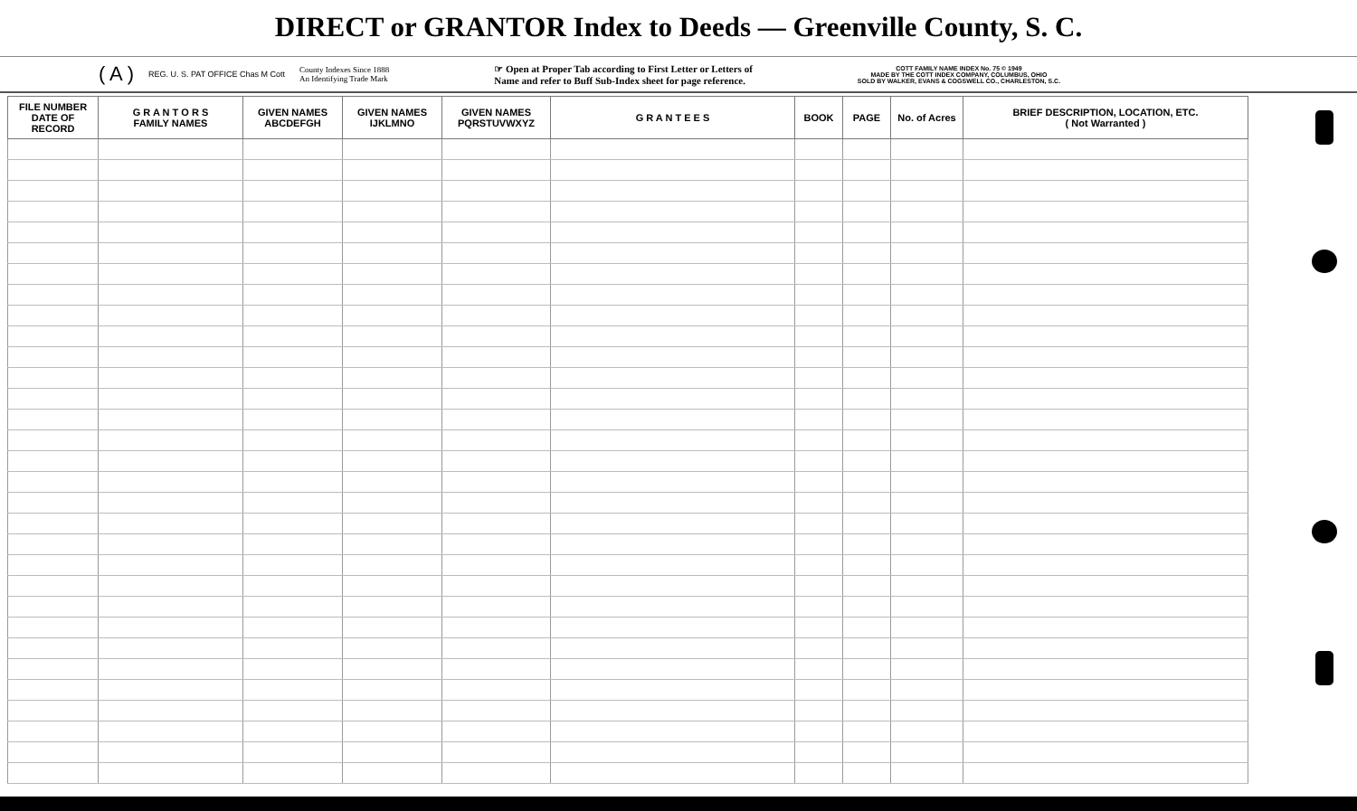DIRECT or GRANTOR Index to Deeds — Greenville County, S. C.
( A )
REG. U. S. PAT OFFICE Chas M Cott
County Indexes Since 1888
An Identifying Trade Mark
☞ Open at Proper Tab according to First Letter or Letters of
Name and refer to Buff Sub-Index sheet for page reference.
COTT FAMILY NAME INDEX No. 75 © 1949
MADE BY THE COTT INDEX COMPANY, COLUMBUS, OHIO
SOLD BY WALKER, EVANS & COGSWELL CO., CHARLESTON, S.C.
| FILE NUMBER DATE OF RECORD | G R A N T O R S FAMILY NAMES | GIVEN NAMES ABCDEFGH | GIVEN NAMES IJKLMNO | GIVEN NAMES PQRSTUVWXYZ | G R A N T E E S | BOOK | PAGE | No. of Acres | BRIEF DESCRIPTION, LOCATION, ETC. ( Not Warranted ) |
| --- | --- | --- | --- | --- | --- | --- | --- | --- | --- |